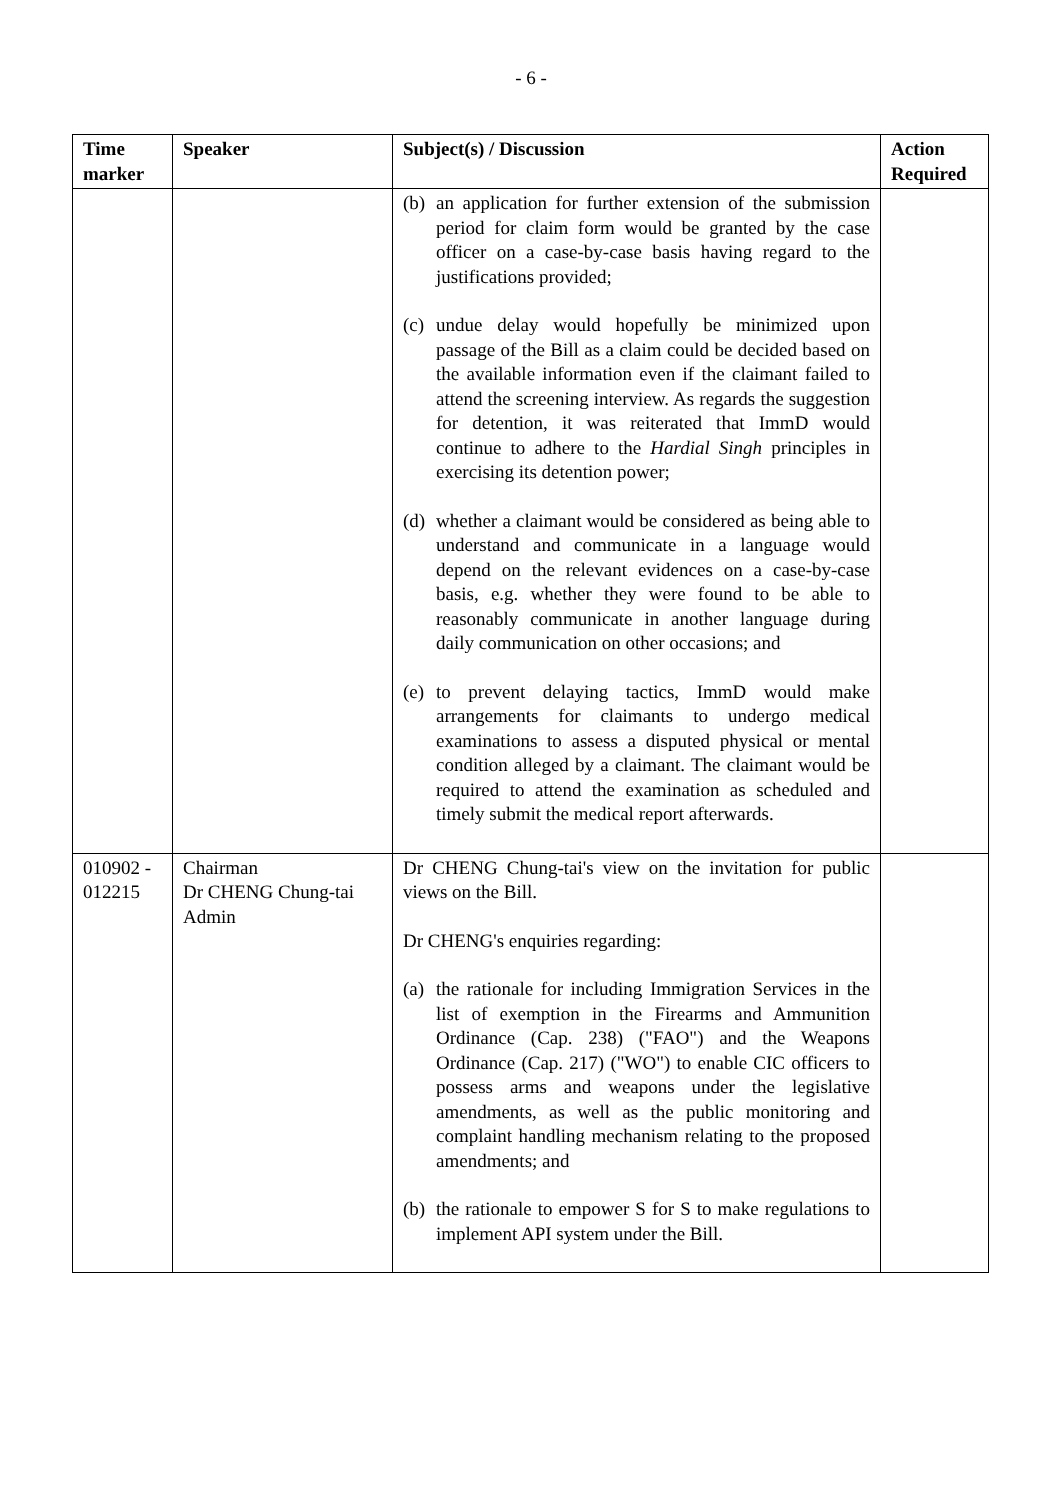- 6 -
| Time marker | Speaker | Subject(s) / Discussion | Action Required |
| --- | --- | --- | --- |
| | | (b) an application for further extension of the submission period for claim form would be granted by the case officer on a case-by-case basis having regard to the justifications provided; (c) undue delay would hopefully be minimized upon passage of the Bill as a claim could be decided based on the available information even if the claimant failed to attend the screening interview. As regards the suggestion for detention, it was reiterated that ImmD would continue to adhere to the Hardial Singh principles in exercising its detention power; (d) whether a claimant would be considered as being able to understand and communicate in a language would depend on the relevant evidences on a case-by-case basis, e.g. whether they were found to be able to reasonably communicate in another language during daily communication on other occasions; and (e) to prevent delaying tactics, ImmD would make arrangements for claimants to undergo medical examinations to assess a disputed physical or mental condition alleged by a claimant. The claimant would be required to attend the examination as scheduled and timely submit the medical report afterwards. | |
| 010902 - 012215 | Chairman Dr CHENG Chung-tai Admin | Dr CHENG Chung-tai's view on the invitation for public views on the Bill. Dr CHENG's enquiries regarding: (a) the rationale for including Immigration Services in the list of exemption in the Firearms and Ammunition Ordinance (Cap. 238) ("FAO") and the Weapons Ordinance (Cap. 217) ("WO") to enable CIC officers to possess arms and weapons under the legislative amendments, as well as the public monitoring and complaint handling mechanism relating to the proposed amendments; and (b) the rationale to empower S for S to make regulations to implement API system under the Bill. | |